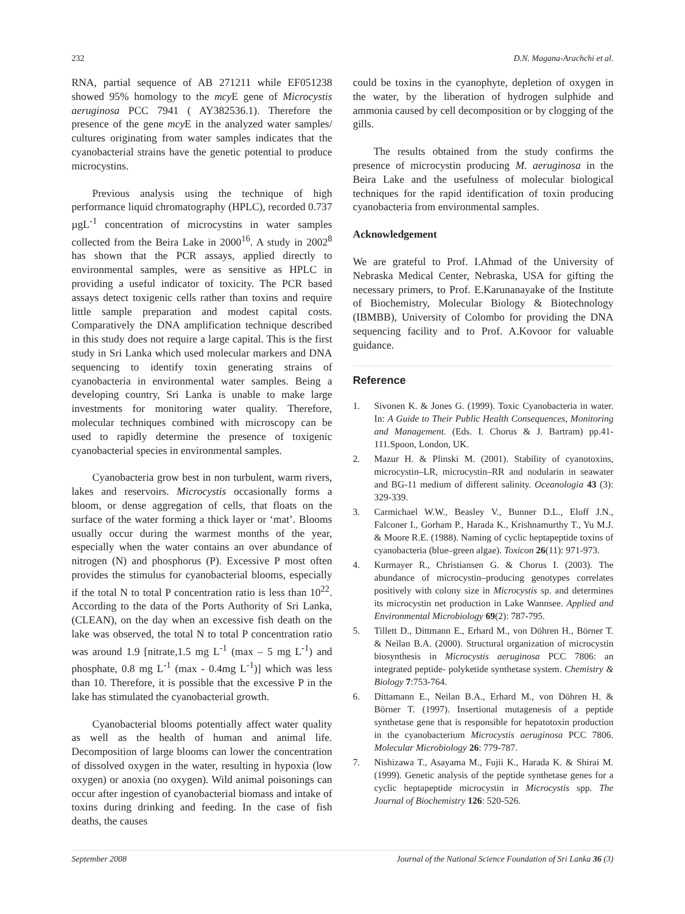232 D.N. Magana-Arachchi et al.
RNA, partial sequence of AB 271211 while EF051238 showed 95% homology to the mcy E gene of Microcystis aeruginosa PCC 7941 ( AY382536.1). Therefore the presence of the gene mcy E in the analyzed water samples/ cultures originating from water samples indicates that the cyanobacterial strains have the genetic potential to produce microcystins.
Previous analysis using the technique of high performance liquid chromatography (HPLC), recorded 0.737 µgL<sup>-1</sup> concentration of microcystins in water samples collected from the Beira Lake in 2000<sup>16</sup>. A study in 2002<sup>8</sup> has shown that the PCR assays, applied directly to environmental samples, were as sensitive as HPLC in providing a useful indicator of toxicity. The PCR based assays detect toxigenic cells rather than toxins and require little sample preparation and modest capital costs. Comparatively the DNA amplification technique described in this study does not require a large capital. This is the first study in Sri Lanka which used molecular markers and DNA sequencing to identify toxin generating strains of cyanobacteria in environmental water samples. Being a developing country, Sri Lanka is unable to make large investments for monitoring water quality. Therefore, molecular techniques combined with microscopy can be used to rapidly determine the presence of toxigenic cyanobacterial species in environmental samples.
Cyanobacteria grow best in non turbulent, warm rivers, lakes and reservoirs. Microcystis occasionally forms a bloom, or dense aggregation of cells, that floats on the surface of the water forming a thick layer or ‘mat’. Blooms usually occur during the warmest months of the year, especially when the water contains an over abundance of nitrogen (N) and phosphorus (P). Excessive P most often provides the stimulus for cyanobacterial blooms, especially if the total N to total P concentration ratio is less than 10<sup>22</sup>. According to the data of the Ports Authority of Sri Lanka, (CLEAN), on the day when an excessive fish death on the lake was observed, the total N to total P concentration ratio was around 1.9 [nitrate,1.5 mg L<sup>-1</sup> (max – 5 mg L<sup>-1</sup>) and phosphate, 0.8 mg L<sup>-1</sup> (max - 0.4mg L<sup>-1</sup>)] which was less than 10. Therefore, it is possible that the excessive P in the lake has stimulated the cyanobacterial growth.
Cyanobacterial blooms potentially affect water quality as well as the health of human and animal life. Decomposition of large blooms can lower the concentration of dissolved oxygen in the water, resulting in hypoxia (low oxygen) or anoxia (no oxygen). Wild animal poisonings can occur after ingestion of cyanobacterial biomass and intake of toxins during drinking and feeding. In the case of fish deaths, the causes
could be toxins in the cyanophyte, depletion of oxygen in the water, by the liberation of hydrogen sulphide and ammonia caused by cell decomposition or by clogging of the gills.
The results obtained from the study confirms the presence of microcystin producing M. aeruginosa in the Beira Lake and the usefulness of molecular biological techniques for the rapid identification of toxin producing cyanobacteria from environmental samples.
Acknowledgement
We are grateful to Prof. I.Ahmad of the University of Nebraska Medical Center, Nebraska, USA for gifting the necessary primers, to Prof. E.Karunanayake of the Institute of Biochemistry, Molecular Biology & Biotechnology (IBMBB), University of Colombo for providing the DNA sequencing facility and to Prof. A.Kovoor for valuable guidance.
Reference
1. Sivonen K. & Jones G. (1999). Toxic Cyanobacteria in water. In: A Guide to Their Public Health Consequences, Monitoring and Management. (Eds. I. Chorus & J. Bartram) pp.41-111.Spoon, London, UK.
2. Mazur H. & Plinski M. (2001). Stability of cyanotoxins, microcystin–LR, microcystin–RR and nodularin in seawater and BG-11 medium of different salinity. Oceanologia 43 (3): 329-339.
3. Carmichael W.W., Beasley V., Bunner D.L., Eloff J.N., Falconer I., Gorham P., Harada K., Krishnamurthy T., Yu M.J. & Moore R.E. (1988). Naming of cyclic heptapeptide toxins of cyanobacteria (blue–green algae). Toxicon 26(11): 971-973.
4. Kurmayer R., Christiansen G. & Chorus I. (2003). The abundance of microcystin–producing genotypes correlates positively with colony size in Microcystis sp. and determines its microcystin net production in Lake Wannsee. Applied and Environmental Microbiology 69(2): 787-795.
5. Tillett D., Dittmann E., Erhard M., von Döhren H., Börner T. & Neilan B.A. (2000). Structural organization of microcystin biosynthesis in Microcystis aeruginosa PCC 7806: an integrated peptide- polyketide synthetase system. Chemistry & Biology 7:753-764.
6. Dittamann E., Neilan B.A., Erhard M., von Döhren H. & Börner T. (1997). Insertional mutagenesis of a peptide synthetase gene that is responsible for hepatotoxin production in the cyanobacterium Microcystis aeruginosa PCC 7806. Molecular Microbiology 26: 779-787.
7. Nishizawa T., Asayama M., Fujii K., Harada K. & Shirai M. (1999). Genetic analysis of the peptide synthetase genes for a cyclic heptapeptide microcystin in Microcystis spp. The Journal of Biochemistry 126: 520-526.
September 2008 Journal of the National Science Foundation of Sri Lanka 36 (3)